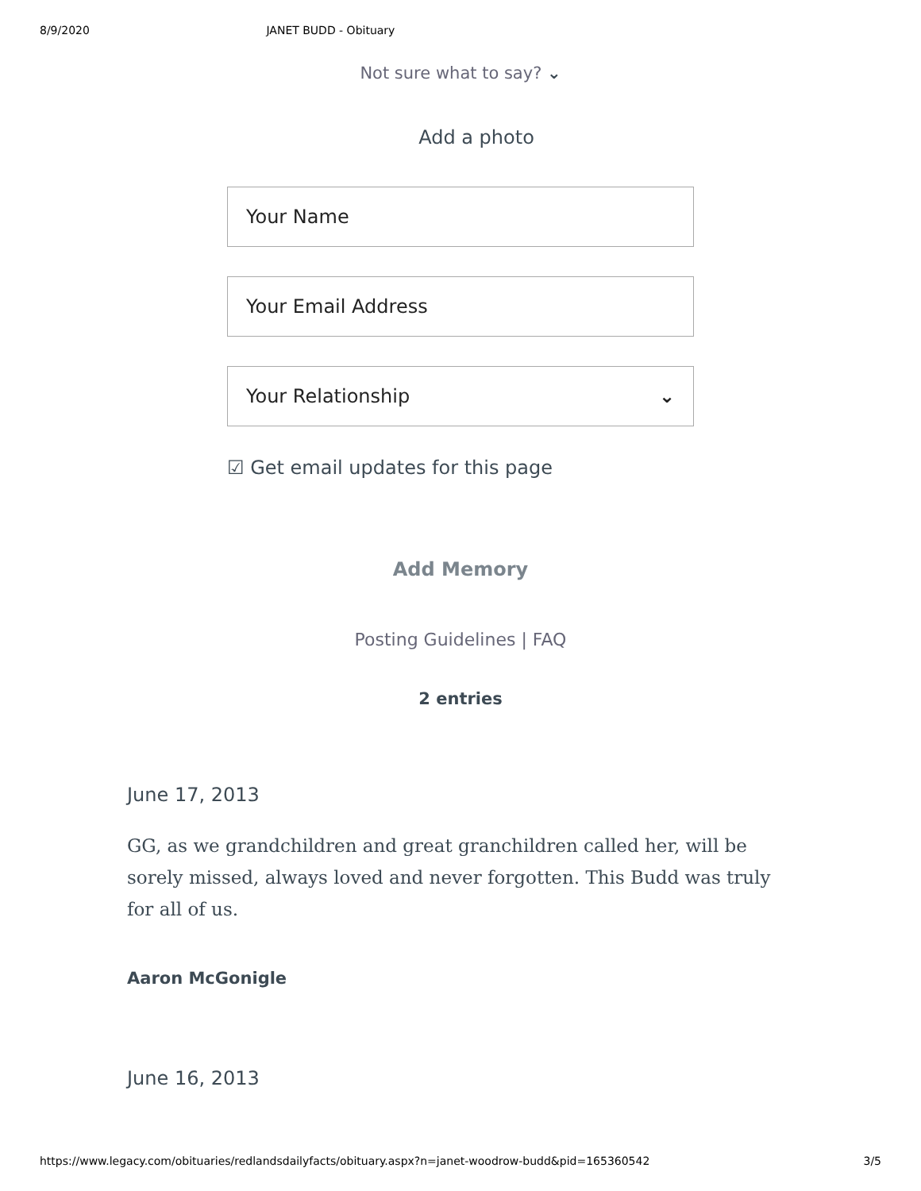8/9/2020 JANET BUDD - Obituary
Not sure what to say? ⌄
Add a photo
Your Name
Your Email Address
Your Relationship ⌄
☑ Get email updates for this page
Add Memory
Posting Guidelines | FAQ
2 entries
June 17, 2013
GG, as we grandchildren and great granchildren called her, will be sorely missed, always loved and never forgotten. This Budd was truly for all of us.
Aaron McGonigle
June 16, 2013
https://www.legacy.com/obituaries/redlandsdailyfacts/obituary.aspx?n=janet-woodrow-budd&pid=165360542 3/5